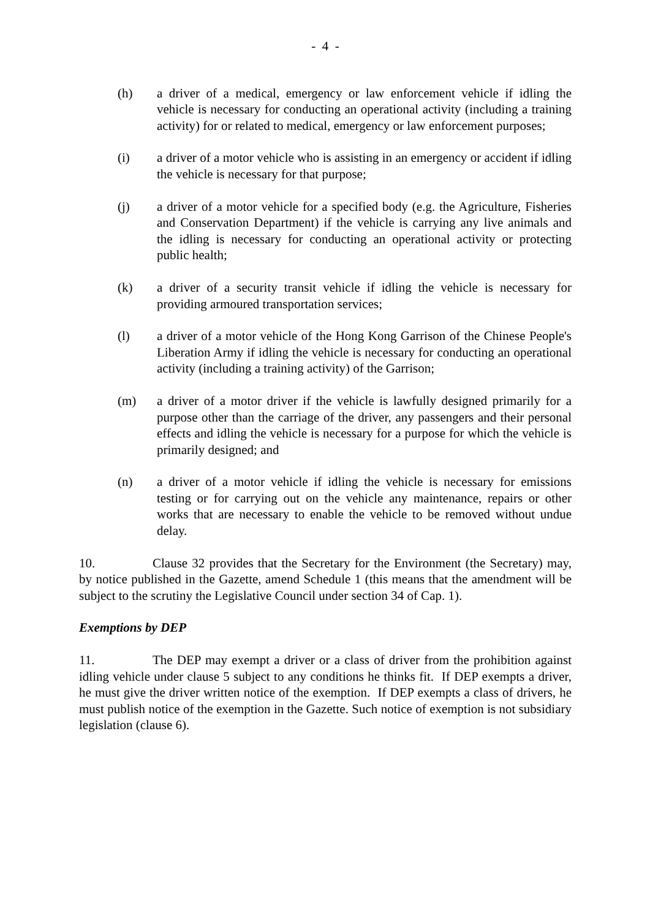- 4 -
(h) a driver of a medical, emergency or law enforcement vehicle if idling the vehicle is necessary for conducting an operational activity (including a training activity) for or related to medical, emergency or law enforcement purposes;
(i) a driver of a motor vehicle who is assisting in an emergency or accident if idling the vehicle is necessary for that purpose;
(j) a driver of a motor vehicle for a specified body (e.g. the Agriculture, Fisheries and Conservation Department) if the vehicle is carrying any live animals and the idling is necessary for conducting an operational activity or protecting public health;
(k) a driver of a security transit vehicle if idling the vehicle is necessary for providing armoured transportation services;
(l) a driver of a motor vehicle of the Hong Kong Garrison of the Chinese People's Liberation Army if idling the vehicle is necessary for conducting an operational activity (including a training activity) of the Garrison;
(m) a driver of a motor driver if the vehicle is lawfully designed primarily for a purpose other than the carriage of the driver, any passengers and their personal effects and idling the vehicle is necessary for a purpose for which the vehicle is primarily designed; and
(n) a driver of a motor vehicle if idling the vehicle is necessary for emissions testing or for carrying out on the vehicle any maintenance, repairs or other works that are necessary to enable the vehicle to be removed without undue delay.
10. Clause 32 provides that the Secretary for the Environment (the Secretary) may, by notice published in the Gazette, amend Schedule 1 (this means that the amendment will be subject to the scrutiny the Legislative Council under section 34 of Cap. 1).
Exemptions by DEP
11. The DEP may exempt a driver or a class of driver from the prohibition against idling vehicle under clause 5 subject to any conditions he thinks fit. If DEP exempts a driver, he must give the driver written notice of the exemption. If DEP exempts a class of drivers, he must publish notice of the exemption in the Gazette. Such notice of exemption is not subsidiary legislation (clause 6).